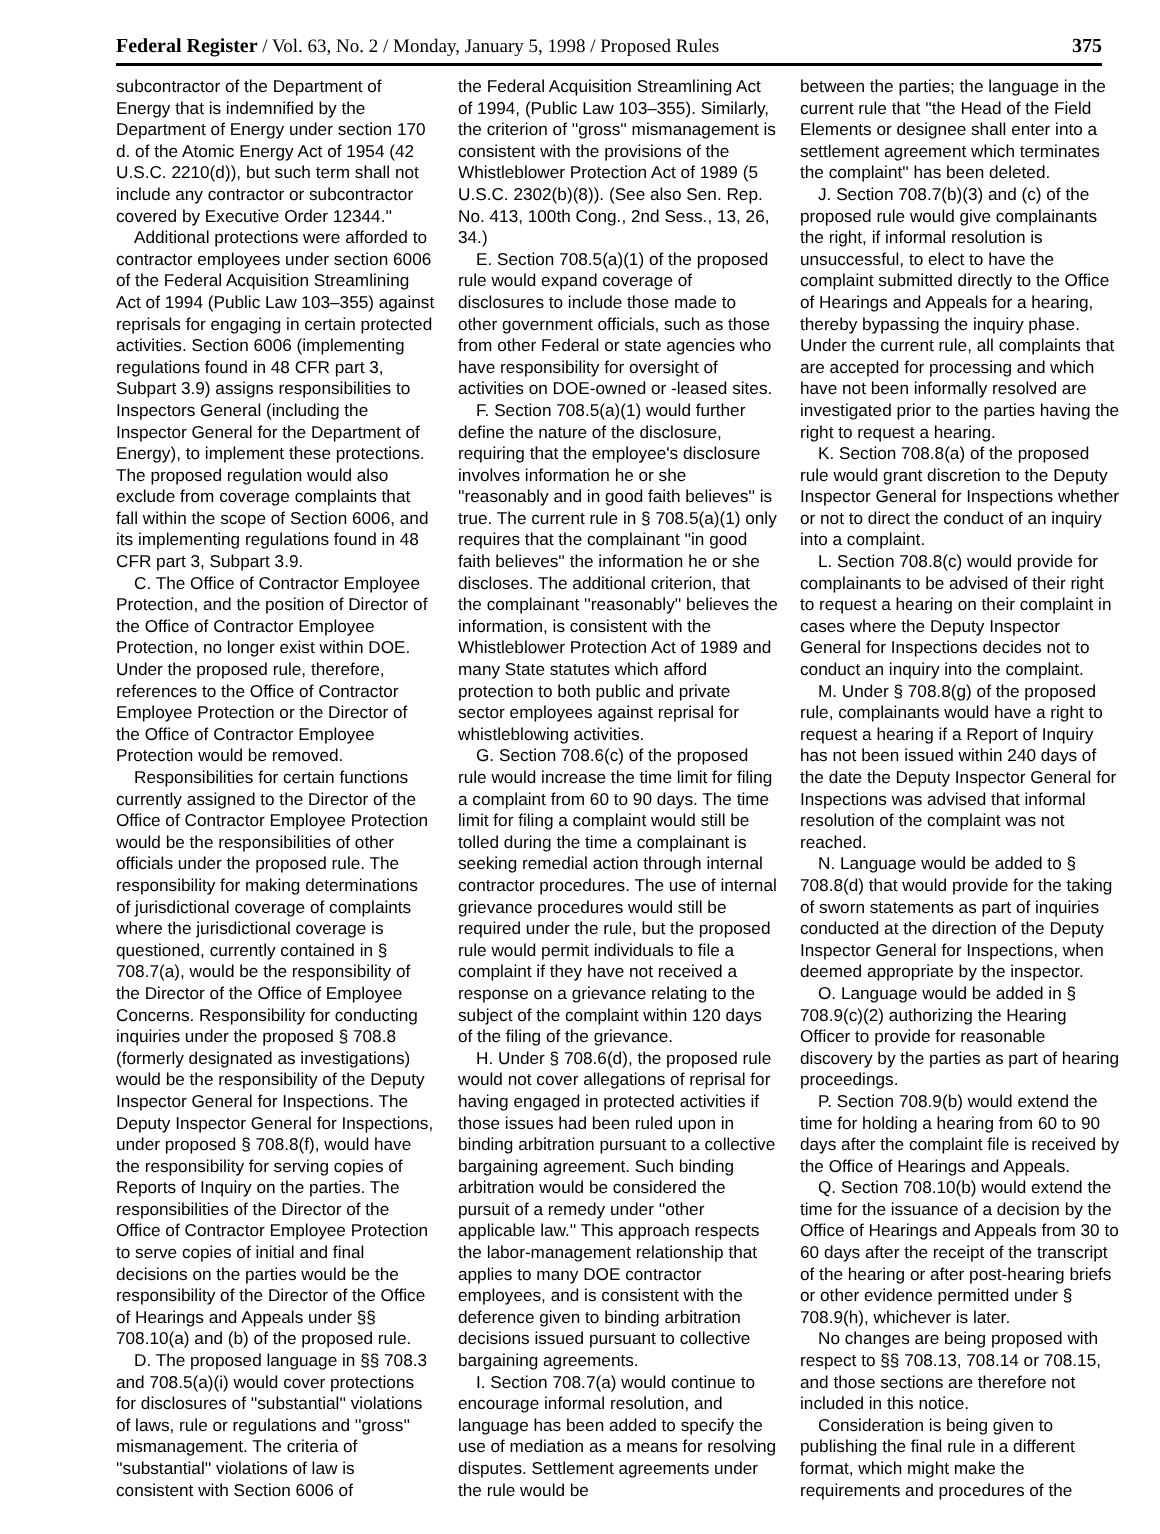Federal Register / Vol. 63, No. 2 / Monday, January 5, 1998 / Proposed Rules 375
subcontractor of the Department of Energy that is indemnified by the Department of Energy under section 170 d. of the Atomic Energy Act of 1954 (42 U.S.C. 2210(d)), but such term shall not include any contractor or subcontractor covered by Executive Order 12344.''
Additional protections were afforded to contractor employees under section 6006 of the Federal Acquisition Streamlining Act of 1994 (Public Law 103–355) against reprisals for engaging in certain protected activities. Section 6006 (implementing regulations found in 48 CFR part 3, Subpart 3.9) assigns responsibilities to Inspectors General (including the Inspector General for the Department of Energy), to implement these protections. The proposed regulation would also exclude from coverage complaints that fall within the scope of Section 6006, and its implementing regulations found in 48 CFR part 3, Subpart 3.9.
C. The Office of Contractor Employee Protection, and the position of Director of the Office of Contractor Employee Protection, no longer exist within DOE. Under the proposed rule, therefore, references to the Office of Contractor Employee Protection or the Director of the Office of Contractor Employee Protection would be removed.
Responsibilities for certain functions currently assigned to the Director of the Office of Contractor Employee Protection would be the responsibilities of other officials under the proposed rule. The responsibility for making determinations of jurisdictional coverage of complaints where the jurisdictional coverage is questioned, currently contained in § 708.7(a), would be the responsibility of the Director of the Office of Employee Concerns. Responsibility for conducting inquiries under the proposed § 708.8 (formerly designated as investigations) would be the responsibility of the Deputy Inspector General for Inspections. The Deputy Inspector General for Inspections, under proposed § 708.8(f), would have the responsibility for serving copies of Reports of Inquiry on the parties. The responsibilities of the Director of the Office of Contractor Employee Protection to serve copies of initial and final decisions on the parties would be the responsibility of the Director of the Office of Hearings and Appeals under §§ 708.10(a) and (b) of the proposed rule.
D. The proposed language in §§ 708.3 and 708.5(a)(i) would cover protections for disclosures of ''substantial'' violations of laws, rule or regulations and ''gross'' mismanagement. The criteria of ''substantial'' violations of law is consistent with Section 6006 of
the Federal Acquisition Streamlining Act of 1994, (Public Law 103–355). Similarly, the criterion of ''gross'' mismanagement is consistent with the provisions of the Whistleblower Protection Act of 1989 (5 U.S.C. 2302(b)(8)). (See also Sen. Rep. No. 413, 100th Cong., 2nd Sess., 13, 26, 34.)
E. Section 708.5(a)(1) of the proposed rule would expand coverage of disclosures to include those made to other government officials, such as those from other Federal or state agencies who have responsibility for oversight of activities on DOE-owned or -leased sites.
F. Section 708.5(a)(1) would further define the nature of the disclosure, requiring that the employee's disclosure involves information he or she ''reasonably and in good faith believes'' is true. The current rule in § 708.5(a)(1) only requires that the complainant ''in good faith believes'' the information he or she discloses. The additional criterion, that the complainant ''reasonably'' believes the information, is consistent with the Whistleblower Protection Act of 1989 and many State statutes which afford protection to both public and private sector employees against reprisal for whistleblowing activities.
G. Section 708.6(c) of the proposed rule would increase the time limit for filing a complaint from 60 to 90 days. The time limit for filing a complaint would still be tolled during the time a complainant is seeking remedial action through internal contractor procedures. The use of internal grievance procedures would still be required under the rule, but the proposed rule would permit individuals to file a complaint if they have not received a response on a grievance relating to the subject of the complaint within 120 days of the filing of the grievance.
H. Under § 708.6(d), the proposed rule would not cover allegations of reprisal for having engaged in protected activities if those issues had been ruled upon in binding arbitration pursuant to a collective bargaining agreement. Such binding arbitration would be considered the pursuit of a remedy under ''other applicable law.'' This approach respects the labor-management relationship that applies to many DOE contractor employees, and is consistent with the deference given to binding arbitration decisions issued pursuant to collective bargaining agreements.
I. Section 708.7(a) would continue to encourage informal resolution, and language has been added to specify the use of mediation as a means for resolving disputes. Settlement agreements under the rule would be
between the parties; the language in the current rule that ''the Head of the Field Elements or designee shall enter into a settlement agreement which terminates the complaint'' has been deleted.
J. Section 708.7(b)(3) and (c) of the proposed rule would give complainants the right, if informal resolution is unsuccessful, to elect to have the complaint submitted directly to the Office of Hearings and Appeals for a hearing, thereby bypassing the inquiry phase. Under the current rule, all complaints that are accepted for processing and which have not been informally resolved are investigated prior to the parties having the right to request a hearing.
K. Section 708.8(a) of the proposed rule would grant discretion to the Deputy Inspector General for Inspections whether or not to direct the conduct of an inquiry into a complaint.
L. Section 708.8(c) would provide for complainants to be advised of their right to request a hearing on their complaint in cases where the Deputy Inspector General for Inspections decides not to conduct an inquiry into the complaint.
M. Under § 708.8(g) of the proposed rule, complainants would have a right to request a hearing if a Report of Inquiry has not been issued within 240 days of the date the Deputy Inspector General for Inspections was advised that informal resolution of the complaint was not reached.
N. Language would be added to § 708.8(d) that would provide for the taking of sworn statements as part of inquiries conducted at the direction of the Deputy Inspector General for Inspections, when deemed appropriate by the inspector.
O. Language would be added in § 708.9(c)(2) authorizing the Hearing Officer to provide for reasonable discovery by the parties as part of hearing proceedings.
P. Section 708.9(b) would extend the time for holding a hearing from 60 to 90 days after the complaint file is received by the Office of Hearings and Appeals.
Q. Section 708.10(b) would extend the time for the issuance of a decision by the Office of Hearings and Appeals from 30 to 60 days after the receipt of the transcript of the hearing or after post-hearing briefs or other evidence permitted under § 708.9(h), whichever is later.
No changes are being proposed with respect to §§ 708.13, 708.14 or 708.15, and those sections are therefore not included in this notice.
Consideration is being given to publishing the final rule in a different format, which might make the requirements and procedures of the